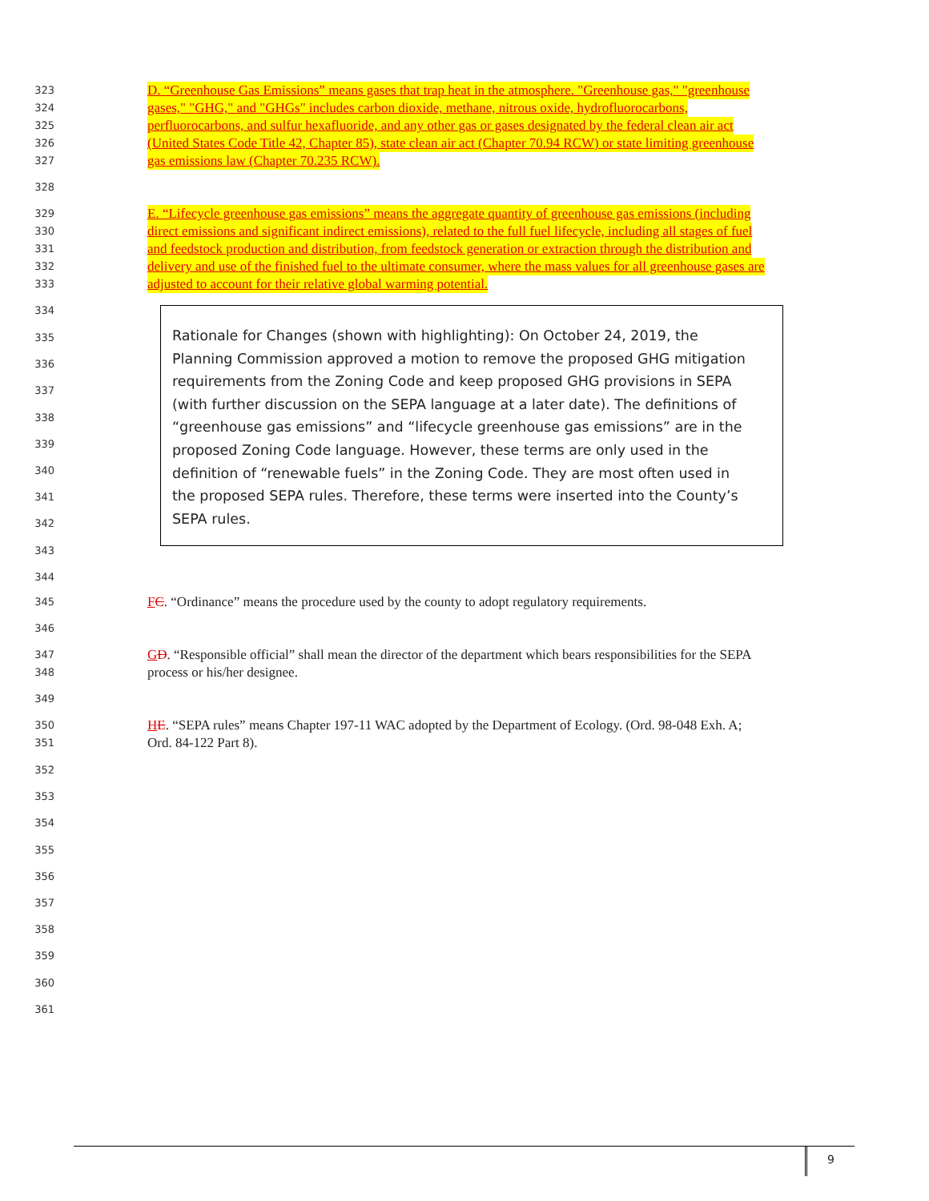323 D. “Greenhouse Gas Emissions” means gases that trap heat in the atmosphere. "Greenhouse gas," "greenhouse
324 gases," "GHG," and "GHGs" includes carbon dioxide, methane, nitrous oxide, hydrofluorocarbons,
325 perfluorocarbons, and sulfur hexafluoride, and any other gas or gases designated by the federal clean air act
326 (United States Code Title 42, Chapter 85), state clean air act (Chapter 70.94 RCW) or state limiting greenhouse
327 gas emissions law (Chapter 70.235 RCW).
328
329 E. “Lifecycle greenhouse gas emissions” means the aggregate quantity of greenhouse gas emissions (including
330 direct emissions and significant indirect emissions), related to the full fuel lifecycle, including all stages of fuel
331 and feedstock production and distribution, from feedstock generation or extraction through the distribution and
332 delivery and use of the finished fuel to the ultimate consumer, where the mass values for all greenhouse gases are
333 adjusted to account for their relative global warming potential.
334
335
336
337
338
339
340
341
342
343
344
Rationale for Changes (shown with highlighting): On October 24, 2019, the
Planning Commission approved a motion to remove the proposed GHG mitigation
requirements from the Zoning Code and keep proposed GHG provisions in SEPA
(with further discussion on the SEPA language at a later date). The definitions of
“greenhouse gas emissions” and “lifecycle greenhouse gas emissions” are in the
proposed Zoning Code language. However, these terms are only used in the
definition of “renewable fuels” in the Zoning Code. They are most often used in
the proposed SEPA rules. Therefore, these terms were inserted into the County’s
SEPA rules.
345 FC. “Ordinance” means the procedure used by the county to adopt regulatory requirements.
346
347 GD. “Responsible official” shall mean the director of the department which bears responsibilities for the SEPA
348 process or his/her designee.
349
350 HE. “SEPA rules” means Chapter 197-11 WAC adopted by the Department of Ecology. (Ord. 98-048 Exh. A;
351 Ord. 84-122 Part 8).
352
353
354
355
356
357
358
359
360
361
9